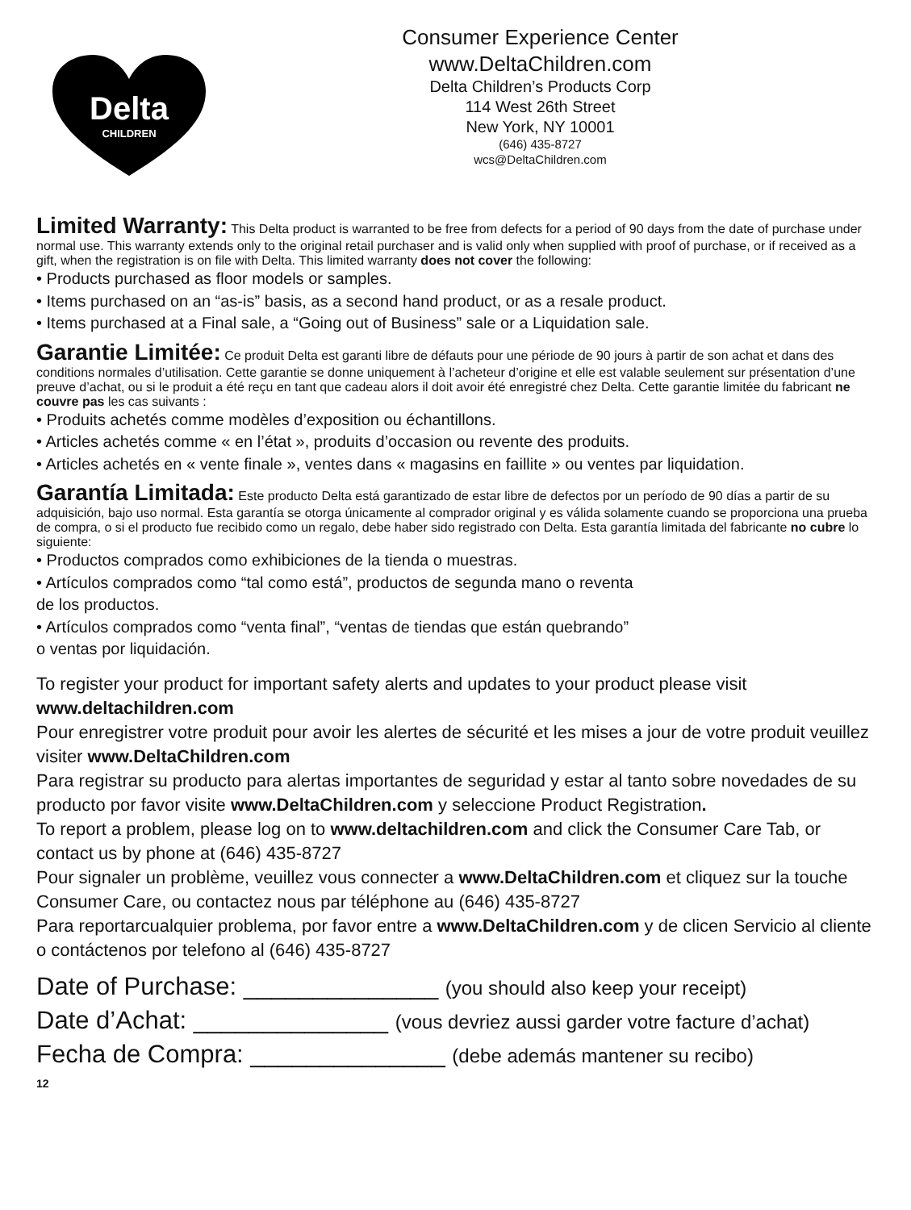Delta
CHILDREN
Consumer Experience Center
www.DeltaChildren.com
Delta Children’s Products Corp
114 West 26th Street
New York, NY 10001
(646) 435-8727
wcs@DeltaChildren.com
Limited Warranty:
This Delta product is warranted to be free from defects for a period of 90 days from the date of purchase under normal use. This warranty extends only to the original retail purchaser and is valid only when supplied with proof of purchase, or if received as a gift, when the registration is on file with Delta. This limited warranty does not cover the following:
• Products purchased as floor models or samples.
• Items purchased on an “as-is” basis, as a second hand product, or as a resale product.
• Items purchased at a Final sale, a “Going out of Business” sale or a Liquidation sale.
Garantie Limitée:
Ce produit Delta est garanti libre de défauts pour une période de 90 jours à partir de son achat et dans des conditions normales d’utilisation. Cette garantie se donne uniquement à l’acheteur d’origine et elle est valable seulement sur présentation d’une preuve d’achat, ou si le produit a été reçu en tant que cadeau alors il doit avoir été enregistré chez Delta. Cette garantie limitée du fabricant ne couvre pas les cas suivants :
• Produits achetés comme modèles d’exposition ou échantillons.
• Articles achetés comme « en l’état », produits d’occasion ou revente des produits.
• Articles achetés en « vente finale », ventes dans « magasins en faillite » ou ventes par liquidation.
Garantía Limitada:
Este producto Delta está garantizado de estar libre de defectos por un período de 90 días a partir de su adquisición, bajo uso normal. Esta garantía se otorga únicamente al comprador original y es válida solamente cuando se proporciona una prueba de compra, o si el producto fue recibido como un regalo, debe haber sido registrado con Delta. Esta garantía limitada del fabricante no cubre lo siguiente:
• Productos comprados como exhibiciones de la tienda o muestras.
• Artículos comprados como “tal como está”, productos de segunda mano o reventa
de los productos.
• Artículos comprados como “venta final”, “ventas de tiendas que están quebrando”
o ventas por liquidación.
To register your product for important safety alerts and updates to your product please visit www.deltachildren.com
Pour enregistrer votre produit pour avoir les alertes de sécurité et les mises a jour de votre produit veuillez visiter www.DeltaChildren.com
Para registrar su producto para alertas importantes de seguridad y estar al tanto sobre novedades de su producto por favor visite www.DeltaChildren.com y seleccione Product Registration.
To report a problem, please log on to www.deltachildren.com and click the Consumer Care Tab, or contact us by phone at (646) 435-8727
Pour signaler un problème, veuillez vous connecter a www.DeltaChildren.com et cliquez sur la touche Consumer Care, ou contactez nous par téléphone au (646) 435-8727
Para reportarcualquier problema, por favor entre a www.DeltaChildren.com y de clicen Servicio al cliente o contáctenos por telefono al (646) 435-8727
Date of Purchase: ______________ (you should also keep your receipt)
Date d’Achat: ______________ (vous devriez aussi garder votre facture d’achat)
Fecha de Compra: ______________ (debe además mantener su recibo)
12